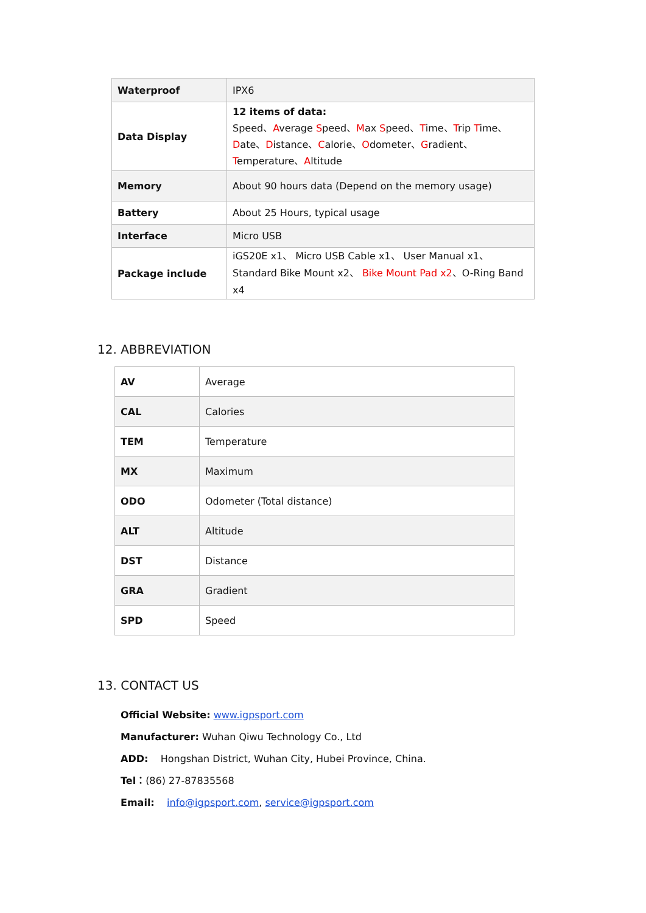| Waterproof | IPX6 |
| Data Display | 12 items of data: Speed、 A verage S peed、 M ax S peed、 T ime、 T rip T ime、 D ate、 D istance、 C alorie、 O dometer、 G radient、 T emperature、 A ltitude |
| Memory | About 90 hours data (Depend on the memory usage) |
| Battery | About 25 Hours, typical usage |
| Interface | Micro USB |
| Package include | iGS20E x1、 Micro USB Cable x1、 User Manual x1、Standard Bike Mount x2、 Bike Mount Pad x2 、O-Ring Band x4 |
12. ABBREVIATION
| AV | Average |
| CAL | Calories |
| TEM | Temperature |
| MX | Maximum |
| ODO | Odometer (Total distance) |
| ALT | Altitude |
| DST | Distance |
| GRA | Gradient |
| SPD | Speed |
13. CONTACT US
Official Website: www.igpsport.com
Manufacturer: Wuhan Qiwu Technology Co., Ltd
ADD: Hongshan District, Wuhan City, Hubei Province, China.
Tel：(86) 27-87835568
Email: info@igpsport.com, service@igpsport.com